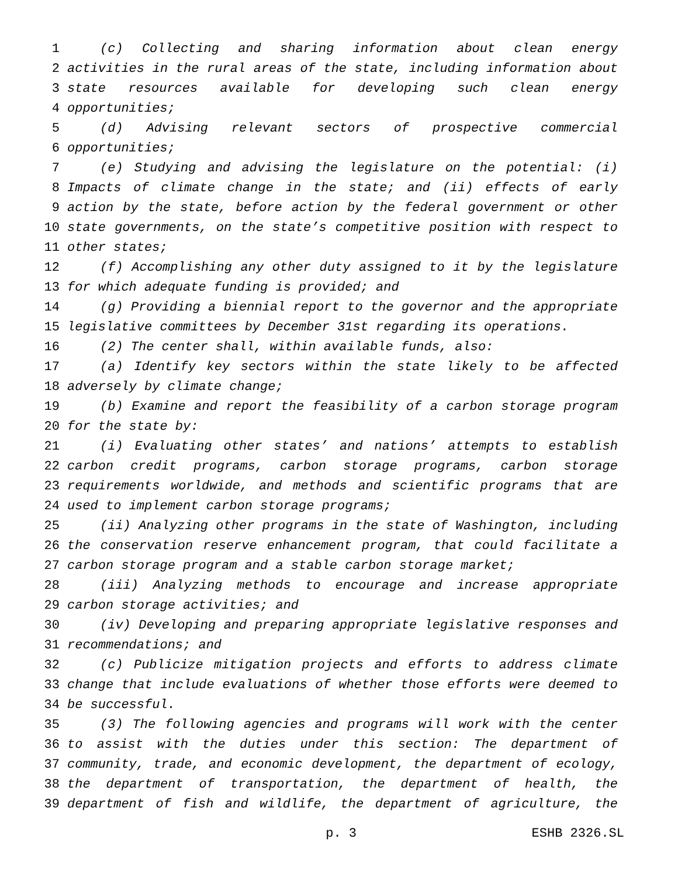1 (c) Collecting and sharing information about clean energy
2 activities in the rural areas of the state, including information about
3 state resources available for developing such clean energy
4 opportunities;
5 (d) Advising relevant sectors of prospective commercial
6 opportunities;
7 (e) Studying and advising the legislature on the potential: (i)
8 Impacts of climate change in the state; and (ii) effects of early
9 action by the state, before action by the federal government or other
10 state governments, on the state’s competitive position with respect to
11 other states;
12 (f) Accomplishing any other duty assigned to it by the legislature
13 for which adequate funding is provided; and
14 (g) Providing a biennial report to the governor and the appropriate
15 legislative committees by December 31st regarding its operations.
16 (2) The center shall, within available funds, also:
17 (a) Identify key sectors within the state likely to be affected
18 adversely by climate change;
19 (b) Examine and report the feasibility of a carbon storage program
20 for the state by:
21 (i) Evaluating other states’ and nations’ attempts to establish
22 carbon credit programs, carbon storage programs, carbon storage
23 requirements worldwide, and methods and scientific programs that are
24 used to implement carbon storage programs;
25 (ii) Analyzing other programs in the state of Washington, including
26 the conservation reserve enhancement program, that could facilitate a
27 carbon storage program and a stable carbon storage market;
28 (iii) Analyzing methods to encourage and increase appropriate
29 carbon storage activities; and
30 (iv) Developing and preparing appropriate legislative responses and
31 recommendations; and
32 (c) Publicize mitigation projects and efforts to address climate
33 change that include evaluations of whether those efforts were deemed to
34 be successful.
35 (3) The following agencies and programs will work with the center
36 to assist with the duties under this section: The department of
37 community, trade, and economic development, the department of ecology,
38 the department of transportation, the department of health, the
39 department of fish and wildlife, the department of agriculture, the
p. 3 ESHB 2326.SL